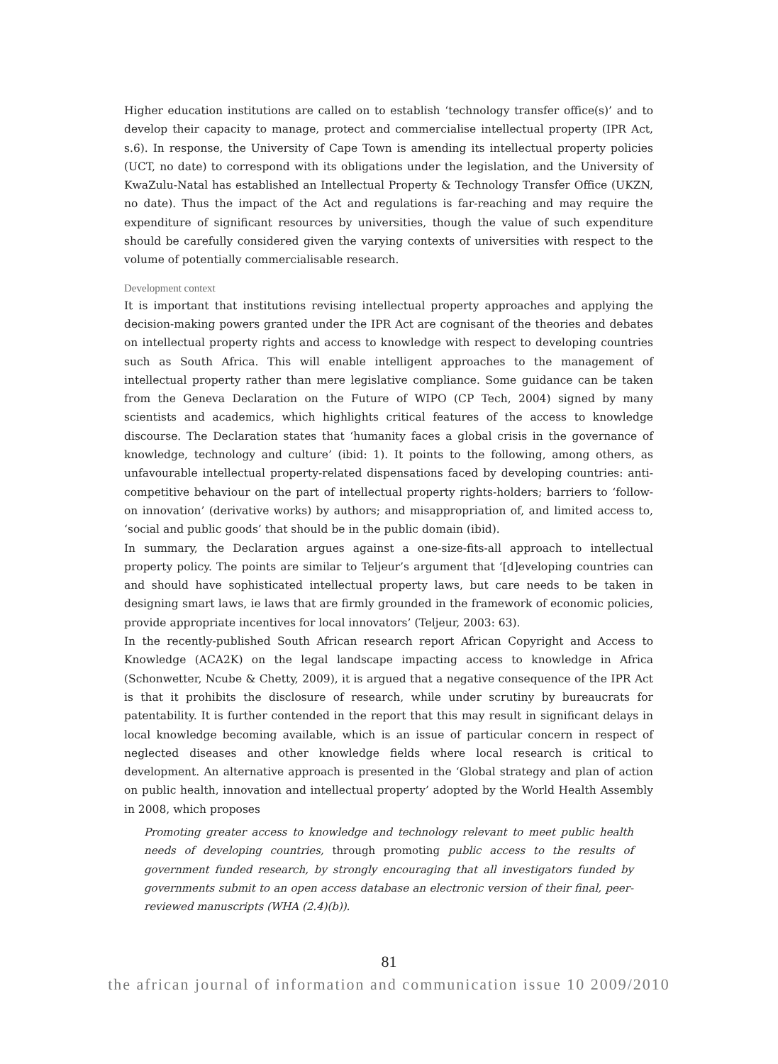Higher education institutions are called on to establish ‘technology transfer office(s)’ and to develop their capacity to manage, protect and commercialise intellectual property (IPR Act, s.6). In response, the University of Cape Town is amending its intellectual property policies (UCT, no date) to correspond with its obligations under the legislation, and the University of KwaZulu-Natal has established an Intellectual Property & Technology Transfer Office (UKZN, no date). Thus the impact of the Act and regulations is far-reaching and may require the expenditure of significant resources by universities, though the value of such expenditure should be carefully considered given the varying contexts of universities with respect to the volume of potentially commercialisable research.
Development context
It is important that institutions revising intellectual property approaches and applying the decision-making powers granted under the IPR Act are cognisant of the theories and debates on intellectual property rights and access to knowledge with respect to developing countries such as South Africa. This will enable intelligent approaches to the management of intellectual property rather than mere legislative compliance. Some guidance can be taken from the Geneva Declaration on the Future of WIPO (CP Tech, 2004) signed by many scientists and academics, which highlights critical features of the access to knowledge discourse. The Declaration states that ‘humanity faces a global crisis in the governance of knowledge, technology and culture’ (ibid: 1). It points to the following, among others, as unfavourable intellectual property-related dispensations faced by developing countries: anti-competitive behaviour on the part of intellectual property rights-holders; barriers to ‘follow-on innovation’ (derivative works) by authors; and misappropriation of, and limited access to, ‘social and public goods’ that should be in the public domain (ibid).
In summary, the Declaration argues against a one-size-fits-all approach to intellectual property policy. The points are similar to Teljeur’s argument that ‘[d]eveloping countries can and should have sophisticated intellectual property laws, but care needs to be taken in designing smart laws, ie laws that are firmly grounded in the framework of economic policies, provide appropriate incentives for local innovators’ (Teljeur, 2003: 63).
In the recently-published South African research report African Copyright and Access to Knowledge (ACA2K) on the legal landscape impacting access to knowledge in Africa (Schonwetter, Ncube & Chetty, 2009), it is argued that a negative consequence of the IPR Act is that it prohibits the disclosure of research, while under scrutiny by bureaucrats for patentability. It is further contended in the report that this may result in significant delays in local knowledge becoming available, which is an issue of particular concern in respect of neglected diseases and other knowledge fields where local research is critical to development. An alternative approach is presented in the ‘Global strategy and plan of action on public health, innovation and intellectual property’ adopted by the World Health Assembly in 2008, which proposes
Promoting greater access to knowledge and technology relevant to meet public health needs of developing countries, through promoting public access to the results of government funded research, by strongly encouraging that all investigators funded by governments submit to an open access database an electronic version of their final, peer-reviewed manuscripts (WHA (2.4)(b)).
81
the african journal of information and communication issue 10 2009/2010